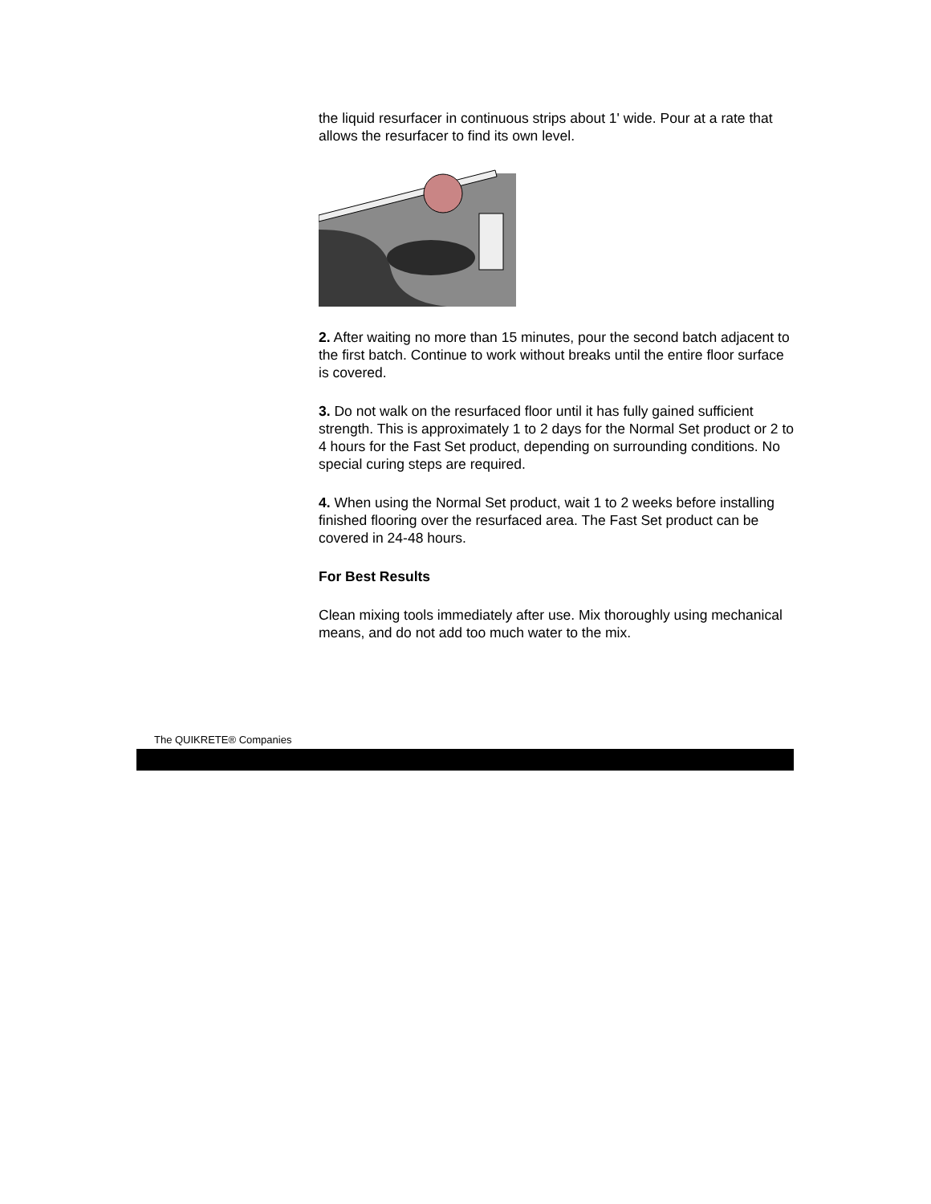the liquid resurfacer in continuous strips about 1' wide. Pour at a rate that allows the resurfacer to find its own level.
2. After waiting no more than 15 minutes, pour the second batch adjacent to the first batch. Continue to work without breaks until the entire floor surface is covered.
3. Do not walk on the resurfaced floor until it has fully gained sufficient strength. This is approximately 1 to 2 days for the Normal Set product or 2 to 4 hours for the Fast Set product, depending on surrounding conditions. No special curing steps are required.
4. When using the Normal Set product, wait 1 to 2 weeks before installing finished flooring over the resurfaced area. The Fast Set product can be covered in 24-48 hours.
For Best Results
Clean mixing tools immediately after use. Mix thoroughly using mechanical means, and do not add too much water to the mix.
The QUIKRETE® Companies